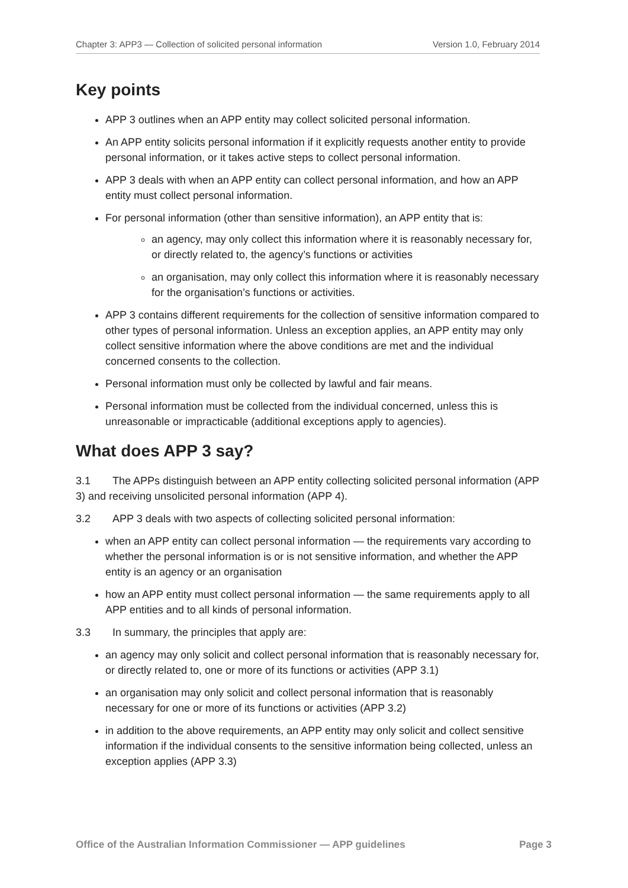Chapter 3: APP3 — Collection of solicited personal information Version 1.0, February 2014
Key points
APP 3 outlines when an APP entity may collect solicited personal information.
An APP entity solicits personal information if it explicitly requests another entity to provide personal information, or it takes active steps to collect personal information.
APP 3 deals with when an APP entity can collect personal information, and how an APP entity must collect personal information.
For personal information (other than sensitive information), an APP entity that is:
an agency, may only collect this information where it is reasonably necessary for, or directly related to, the agency’s functions or activities
an organisation, may only collect this information where it is reasonably necessary for the organisation’s functions or activities.
APP 3 contains different requirements for the collection of sensitive information compared to other types of personal information. Unless an exception applies, an APP entity may only collect sensitive information where the above conditions are met and the individual concerned consents to the collection.
Personal information must only be collected by lawful and fair means.
Personal information must be collected from the individual concerned, unless this is unreasonable or impracticable (additional exceptions apply to agencies).
What does APP 3 say?
3.1 The APPs distinguish between an APP entity collecting solicited personal information (APP 3) and receiving unsolicited personal information (APP 4).
3.2 APP 3 deals with two aspects of collecting solicited personal information:
when an APP entity can collect personal information — the requirements vary according to whether the personal information is or is not sensitive information, and whether the APP entity is an agency or an organisation
how an APP entity must collect personal information — the same requirements apply to all APP entities and to all kinds of personal information.
3.3 In summary, the principles that apply are:
an agency may only solicit and collect personal information that is reasonably necessary for, or directly related to, one or more of its functions or activities (APP 3.1)
an organisation may only solicit and collect personal information that is reasonably necessary for one or more of its functions or activities (APP 3.2)
in addition to the above requirements, an APP entity may only solicit and collect sensitive information if the individual consents to the sensitive information being collected, unless an exception applies (APP 3.3)
Office of the Australian Information Commissioner — APP guidelines Page 3